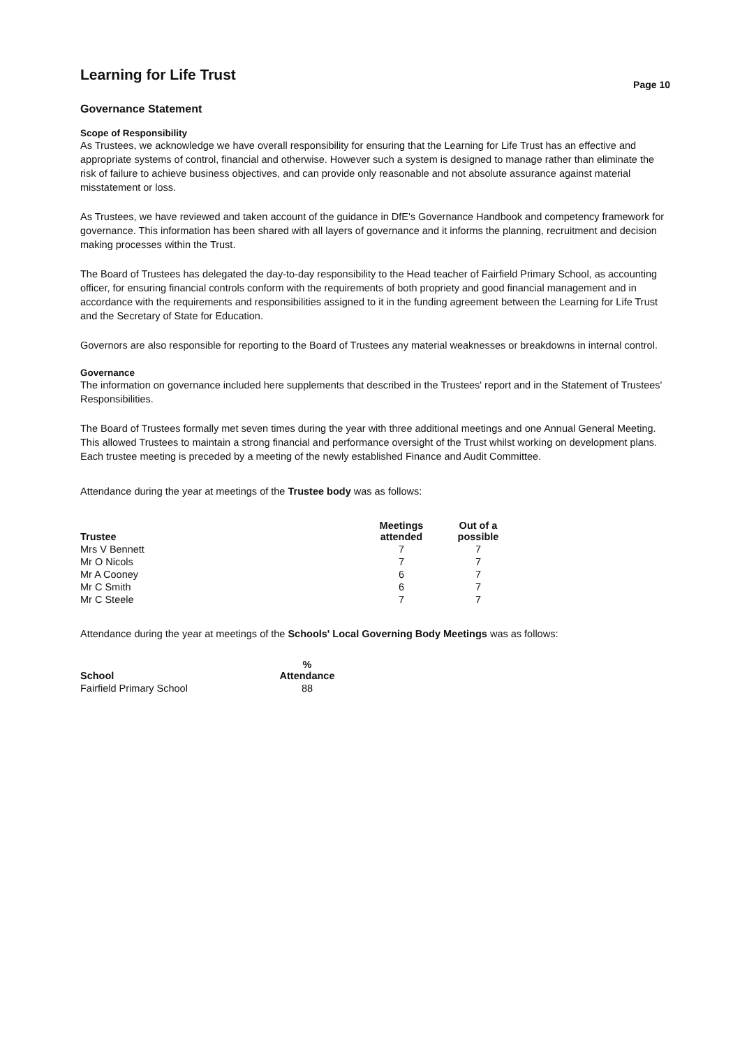Learning for Life Trust
Page 10
Governance Statement
Scope of Responsibility
As Trustees, we acknowledge we have overall responsibility for ensuring that the Learning for Life Trust has an effective and appropriate systems of control, financial and otherwise. However such a system is designed to manage rather than eliminate the risk of failure to achieve business objectives, and can provide only reasonable and not absolute assurance against material misstatement or loss.
As Trustees, we have reviewed and taken account of the guidance in DfE's Governance Handbook and competency framework for governance. This information has been shared with all layers of governance and it informs the planning, recruitment and decision making processes within the Trust.
The Board of Trustees has delegated the day-to-day responsibility to the Head teacher of Fairfield Primary School, as accounting officer, for ensuring financial controls conform with the requirements of both propriety and good financial management and in accordance with the requirements and responsibilities assigned to it in the funding agreement between the Learning for Life Trust and the Secretary of State for Education.
Governors are also responsible for reporting to the Board of Trustees any material weaknesses or breakdowns in internal control.
Governance
The information on governance included here supplements that described in the Trustees' report and in the Statement of Trustees' Responsibilities.
The Board of Trustees formally met seven times during the year with three additional meetings and one Annual General Meeting. This allowed Trustees to maintain a strong financial and performance oversight of the Trust whilst working on development plans. Each trustee meeting is preceded by a meeting of the newly established Finance and Audit Committee.
Attendance during the year at meetings of the Trustee body was as follows:
| Trustee | Meetings attended | Out of a possible |
| --- | --- | --- |
| Mrs V Bennett | 7 | 7 |
| Mr O Nicols | 7 | 7 |
| Mr A Cooney | 6 | 7 |
| Mr C Smith | 6 | 7 |
| Mr C Steele | 7 | 7 |
Attendance during the year at meetings of the Schools' Local Governing Body Meetings was as follows:
| School | % Attendance |
| --- | --- |
| Fairfield Primary School | 88 |